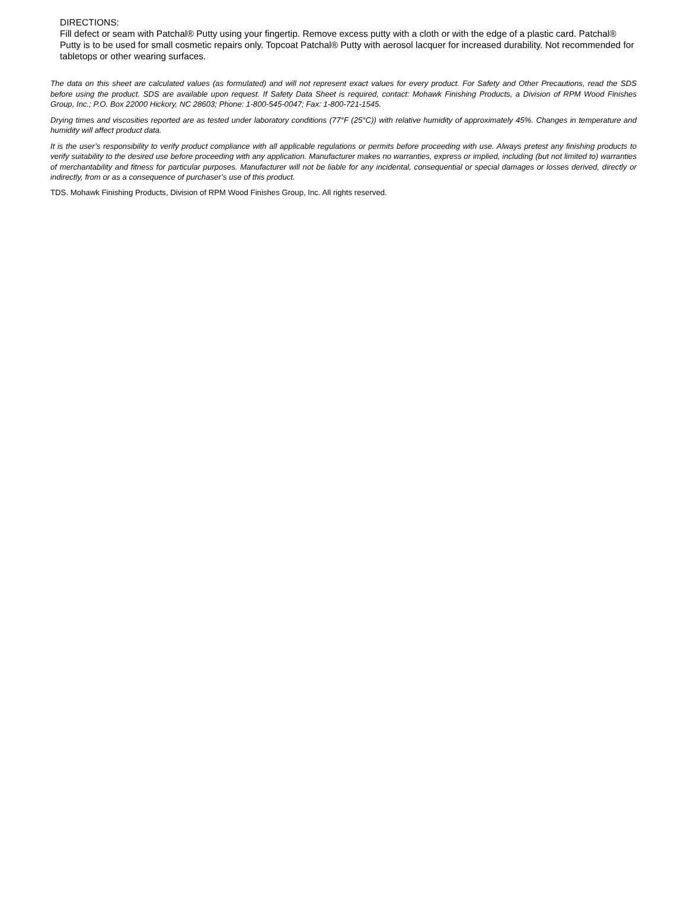DIRECTIONS:
Fill defect or seam with Patchal® Putty using your fingertip. Remove excess putty with a cloth or with the edge of a plastic card. Patchal® Putty is to be used for small cosmetic repairs only. Topcoat Patchal® Putty with aerosol lacquer for increased durability. Not recommended for tabletops or other wearing surfaces.
The data on this sheet are calculated values (as formulated) and will not represent exact values for every product. For Safety and Other Precautions, read the SDS before using the product. SDS are available upon request. If Safety Data Sheet is required, contact: Mohawk Finishing Products, a Division of RPM Wood Finishes Group, Inc.; P.O. Box 22000 Hickory, NC 28603; Phone: 1-800-545-0047; Fax: 1-800-721-1545.
Drying times and viscosities reported are as tested under laboratory conditions (77°F (25°C)) with relative humidity of approximately 45%. Changes in temperature and humidity will affect product data.
It is the user’s responsibility to verify product compliance with all applicable regulations or permits before proceeding with use. Always pretest any finishing products to verify suitability to the desired use before proceeding with any application. Manufacturer makes no warranties, express or implied, including (but not limited to) warranties of merchantability and fitness for particular purposes. Manufacturer will not be liable for any incidental, consequential or special damages or losses derived, directly or indirectly, from or as a consequence of purchaser’s use of this product.
TDS. Mohawk Finishing Products, Division of RPM Wood Finishes Group, Inc. All rights reserved.